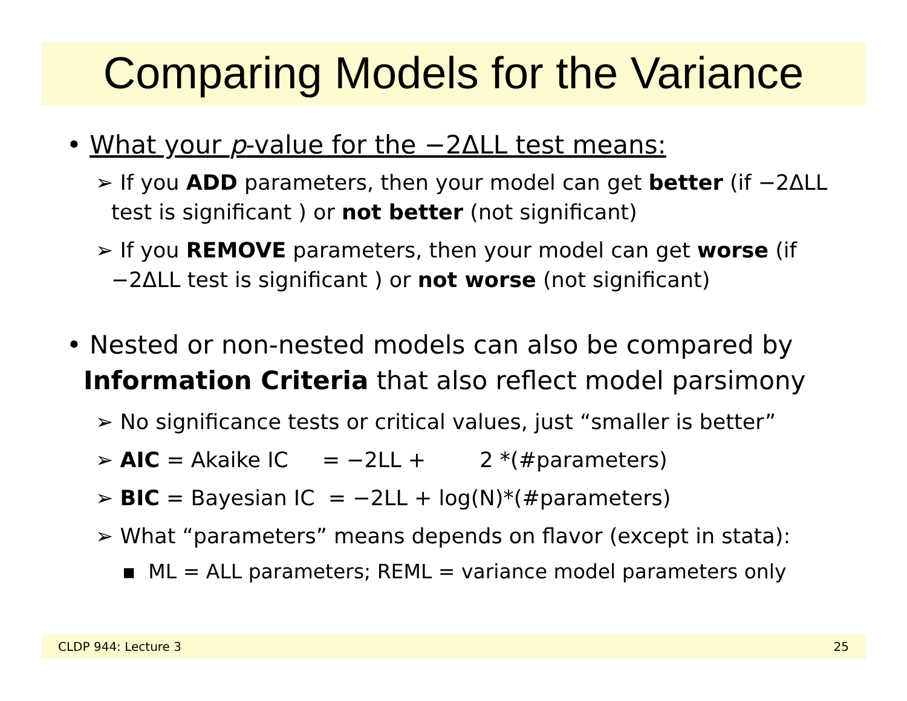Comparing Models for the Variance
• What your p-value for the −2ΔLL test means:
➢ If you ADD parameters, then your model can get better (if −2ΔLL test is significant ) or not better (not significant)
➢ If you REMOVE parameters, then your model can get worse (if −2ΔLL test is significant ) or not worse (not significant)
• Nested or non-nested models can also be compared by Information Criteria that also reflect model parsimony
➢ No significance tests or critical values, just “smaller is better”
➢ AIC = Akaike IC = −2LL + 2 *(#parameters)
➢ BIC = Bayesian IC = −2LL + log(N)*(#parameters)
➢ What “parameters” means depends on flavor (except in stata):
▪ ML = ALL parameters; REML = variance model parameters only
CLDP 944: Lecture 3 25